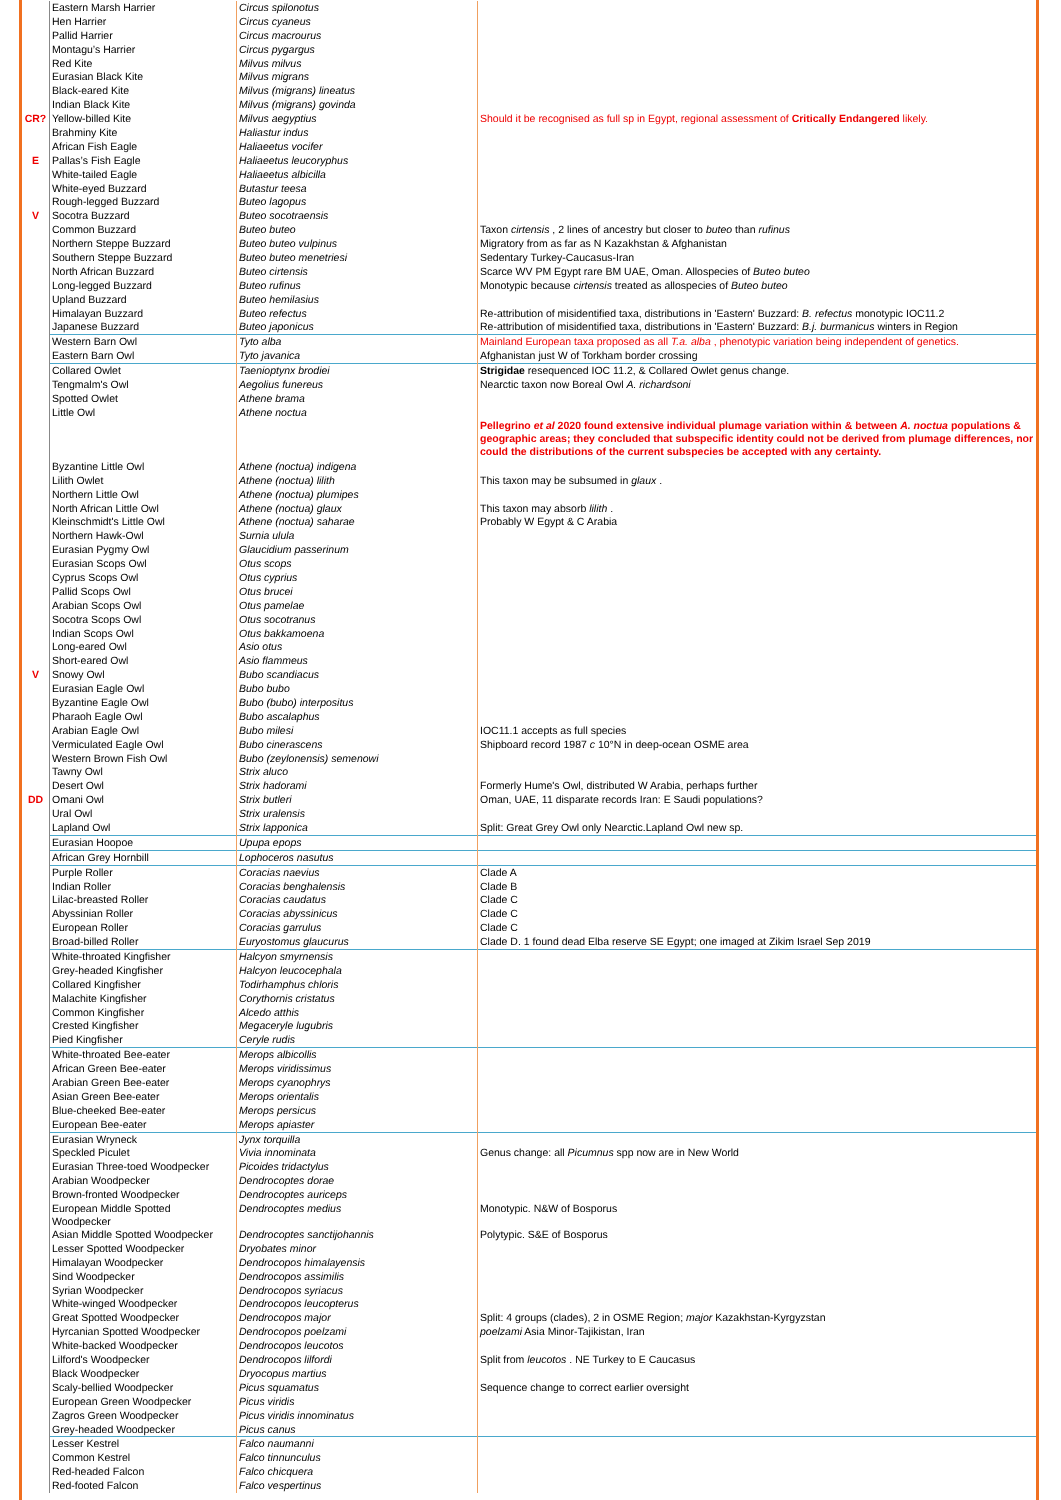| | Eastern Marsh Harrier | Circus spilonotus | |
| | Hen Harrier | Circus cyaneus | |
| | Pallid Harrier | Circus macrourus | |
| | Montagu’s Harrier | Circus pygargus | |
| | Red Kite | Milvus milvus | |
| | Eurasian Black Kite | Milvus migrans | |
| | Black-eared Kite | Milvus (migrans) lineatus | |
| | Indian Black Kite | Milvus (migrans) govinda | |
| CR? | Yellow-billed Kite | Milvus aegyptius | Should it be recognised as full sp in Egypt, regional assessment of Critically Endangered likely. |
| | Brahminy Kite | Haliastur indus | |
| | African Fish Eagle | Haliaeetus vocifer | |
| E | Pallas’s Fish Eagle | Haliaeetus leucoryphus | |
| | White-tailed Eagle | Haliaeetus albicilla | |
| | White-eyed Buzzard | Butastur teesa | |
| | Rough-legged Buzzard | Buteo lagopus | |
| V | Socotra Buzzard | Buteo socotraensis | |
| | Common Buzzard | Buteo buteo | Taxon cirtensis , 2 lines of ancestry but closer to buteo than rufinus |
| | Northern Steppe Buzzard | Buteo buteo vulpinus | Migratory from as far as N Kazakhstan & Afghanistan |
| | Southern Steppe Buzzard | Buteo buteo menetriesi | Sedentary Turkey-Caucasus-Iran |
| | North African Buzzard | Buteo cirtensis | Scarce WV PM Egypt rare BM UAE, Oman. Allospecies of Buteo buteo |
| | Long-legged Buzzard | Buteo rufinus | Monotypic because cirtensis treated as allospecies of Buteo buteo |
| | Upland Buzzard | Buteo hemilasius | |
| | Himalayan Buzzard | Buteo refectus | Re-attribution of misidentified taxa, distributions in 'Eastern' Buzzard: B. refectus monotypic IOC11.2 |
| | Japanese Buzzard | Buteo japonicus | Re-attribution of misidentified taxa, distributions in 'Eastern' Buzzard: B.j. burmanicus winters in Region |
| | Western Barn Owl | Tyto alba | Mainland European taxa proposed as all T.a. alba , phenotypic variation being independent of genetics. |
| | Eastern Barn Owl | Tyto javanica | Afghanistan just W of Torkham border crossing |
| | Collared Owlet | Taenioptynx brodiei | Strigidae resequenced IOC 11.2, & Collared Owlet genus change. |
| | Tengmalm's Owl | Aegolius funereus | Nearctic taxon now Boreal Owl A. richardsoni |
| | Spotted Owlet | Athene brama | |
| | Little Owl | Athene noctua | Pellegrino et al 2020 found extensive individual plumage variation within & between A. noctua populations & geographic areas; they concluded that subspecific identity could not be derived from plumage differences, nor could the distributions of the current subspecies be accepted with any certainty. |
| | Byzantine Little Owl | Athene (noctua) indigena | |
| | Lilith Owlet | Athene (noctua) lilith | This taxon may be subsumed in glaux . |
| | Northern Little Owl | Athene (noctua) plumipes | |
| | North African Little Owl | Athene (noctua) glaux | This taxon may absorb lilith . |
| | Kleinschmidt's Little Owl | Athene (noctua) saharae | Probably W Egypt & C Arabia |
| | Northern Hawk-Owl | Surnia ulula | |
| | Eurasian Pygmy Owl | Glaucidium passerinum | |
| | Eurasian Scops Owl | Otus scops | |
| | Cyprus Scops Owl | Otus cyprius | |
| | Pallid Scops Owl | Otus brucei | |
| | Arabian Scops Owl | Otus pamelae | |
| | Socotra Scops Owl | Otus socotranus | |
| | Indian Scops Owl | Otus bakkamoena | |
| | Long-eared Owl | Asio otus | |
| | Short-eared Owl | Asio flammeus | |
| V | Snowy Owl | Bubo scandiacus | |
| | Eurasian Eagle Owl | Bubo bubo | |
| | Byzantine Eagle Owl | Bubo (bubo) interpositus | |
| | Pharaoh Eagle Owl | Bubo ascalaphus | |
| | Arabian Eagle Owl | Bubo milesi | IOC11.1 accepts as full species |
| | Vermiculated Eagle Owl | Bubo cinerascens | Shipboard record 1987 c 10°N in deep-ocean OSME area |
| | Western Brown Fish Owl | Bubo (zeylonensis) semenowi | |
| | Tawny Owl | Strix aluco | |
| | Desert Owl | Strix hadorami | Formerly Hume's Owl, distributed W Arabia, perhaps further |
| DD | Omani Owl | Strix butleri | Oman, UAE, 11 disparate records Iran: E Saudi populations? |
| | Ural Owl | Strix uralensis | |
| | Lapland Owl | Strix lapponica | Split: Great Grey Owl only Nearctic.Lapland Owl new sp. |
| | Eurasian Hoopoe | Upupa epops | |
| | African Grey Hornbill | Lophoceros nasutus | |
| | Purple Roller | Coracias naevius | Clade A |
| | Indian Roller | Coracias benghalensis | Clade B |
| | Lilac-breasted Roller | Coracias caudatus | Clade C |
| | Abyssinian Roller | Coracias abyssinicus | Clade C |
| | European Roller | Coracias garrulus | Clade C |
| | Broad-billed Roller | Euryostomus glaucurus | Clade D. 1 found dead Elba reserve SE Egypt; one imaged at Zikim Israel Sep 2019 |
| | White-throated Kingfisher | Halcyon smyrnensis | |
| | Grey-headed Kingfisher | Halcyon leucocephala | |
| | Collared Kingfisher | Todirhamphus chloris | |
| | Malachite Kingfisher | Corythornis cristatus | |
| | Common Kingfisher | Alcedo atthis | |
| | Crested Kingfisher | Megaceryle lugubris | |
| | Pied Kingfisher | Ceryle rudis | |
| | White-throated Bee-eater | Merops albicollis | |
| | African Green Bee-eater | Merops viridissimus | |
| | Arabian Green Bee-eater | Merops cyanophrys | |
| | Asian Green Bee-eater | Merops orientalis | |
| | Blue-cheeked Bee-eater | Merops persicus | |
| | European Bee-eater | Merops apiaster | |
| | Eurasian Wryneck | Jynx torquilla | |
| | Speckled Piculet | Vivia innominata | Genus change: all Picumnus spp now are in New World |
| | Eurasian Three-toed Woodpecker | Picoides tridactylus | |
| | Arabian Woodpecker | Dendrocoptes dorae | |
| | Brown-fronted Woodpecker | Dendrocoptes auriceps | |
| | European Middle Spotted Woodpecker | Dendrocoptes medius | Monotypic. N&W of Bosporus |
| | Asian Middle Spotted Woodpecker | Dendrocoptes sanctijohannis | Polytypic. S&E of Bosporus |
| | Lesser Spotted Woodpecker | Dryobates minor | |
| | Himalayan Woodpecker | Dendrocopos himalayensis | |
| | Sind Woodpecker | Dendrocopos assimilis | |
| | Syrian Woodpecker | Dendrocopos syriacus | |
| | White-winged Woodpecker | Dendrocopos leucopterus | |
| | Great Spotted Woodpecker | Dendrocopos major | Split: 4 groups (clades), 2 in OSME Region; major Kazakhstan-Kyrgyzstan |
| | Hyrcanian Spotted Woodpecker | Dendrocopos poelzami | poelzami Asia Minor-Tajikistan, Iran |
| | White-backed Woodpecker | Dendrocopos leucotos | |
| | Lilford's Woodpecker | Dendrocopos lilfordi | Split from leucotos . NE Turkey to E Caucasus |
| | Black Woodpecker | Dryocopus martius | |
| | Scaly-bellied Woodpecker | Picus squamatus | Sequence change to correct earlier oversight |
| | European Green Woodpecker | Picus viridis | |
| | Zagros Green Woodpecker | Picus viridis innominatus | |
| | Grey-headed Woodpecker | Picus canus | |
| | Lesser Kestrel | Falco naumanni | |
| | Common Kestrel | Falco tinnunculus | |
| | Red-headed Falcon | Falco chicquera | |
| | Red-footed Falcon | Falco vespertinus | |